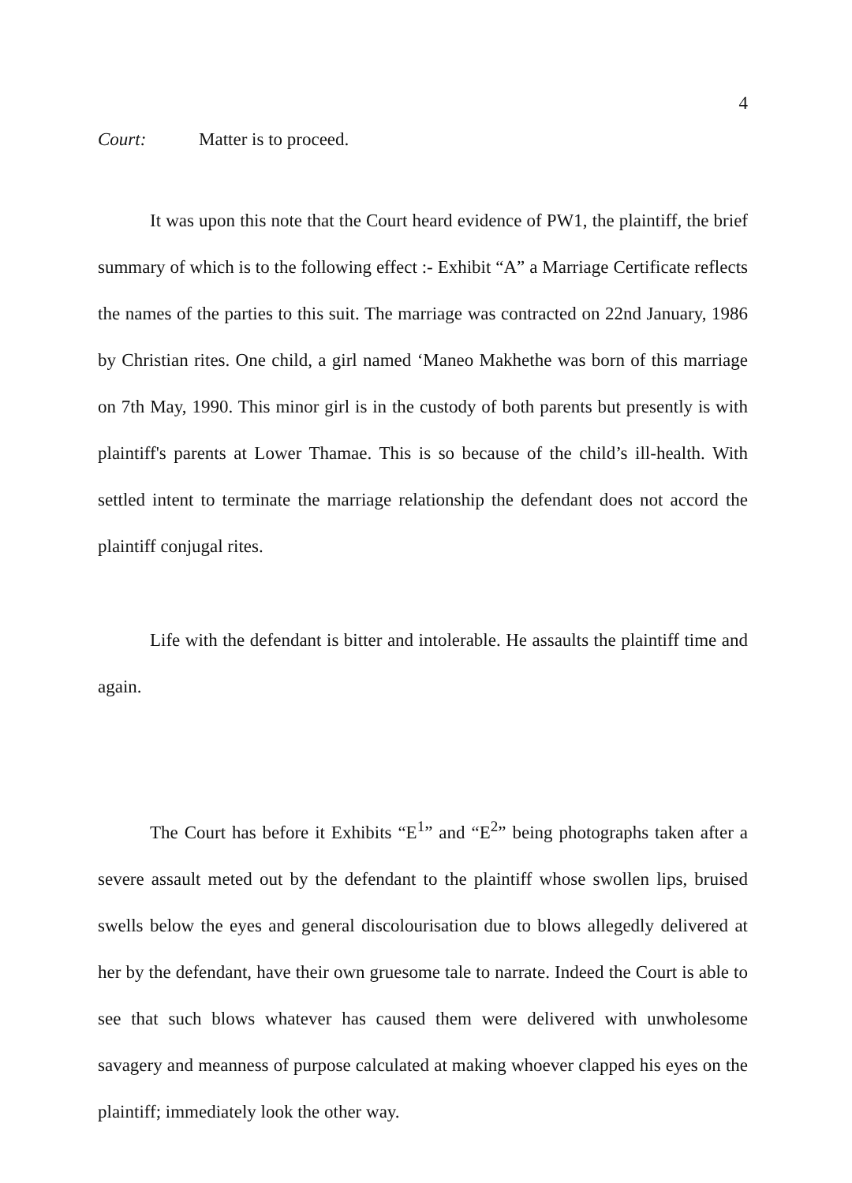4
Court: Matter is to proceed.
It was upon this note that the Court heard evidence of PW1, the plaintiff, the brief summary of which is to the following effect :- Exhibit “A” a Marriage Certificate reflects the names of the parties to this suit. The marriage was contracted on 22nd January, 1986 by Christian rites. One child, a girl named ‘Maneo Makhethe was born of this marriage on 7th May, 1990. This minor girl is in the custody of both parents but presently is with plaintiff's parents at Lower Thamae. This is so because of the child’s ill-health. With settled intent to terminate the marriage relationship the defendant does not accord the plaintiff conjugal rites.
Life with the defendant is bitter and intolerable. He assaults the plaintiff time and again.
The Court has before it Exhibits “E<sup>1</sup>” and “E<sup>2</sup>” being photographs taken after a severe assault meted out by the defendant to the plaintiff whose swollen lips, bruised swells below the eyes and general discolourisation due to blows allegedly delivered at her by the defendant, have their own gruesome tale to narrate. Indeed the Court is able to see that such blows whatever has caused them were delivered with unwholesome savagery and meanness of purpose calculated at making whoever clapped his eyes on the plaintiff; immediately look the other way.